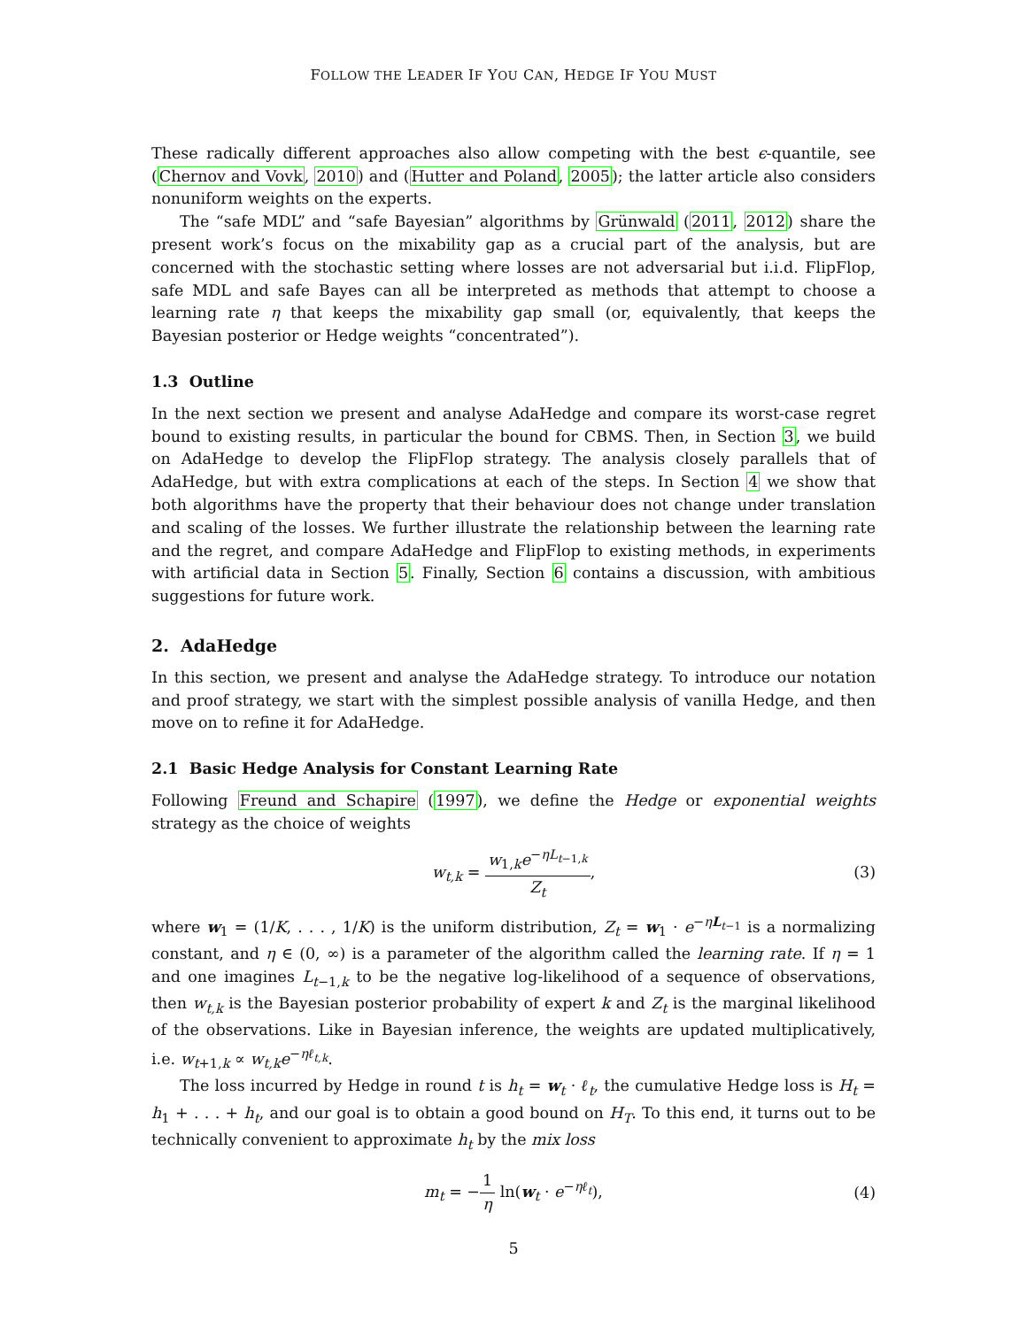FOLLOW THE LEADER IF YOU CAN, HEDGE IF YOU MUST
These radically different approaches also allow competing with the best ϵ-quantile, see (Chernov and Vovk, 2010) and (Hutter and Poland, 2005); the latter article also considers nonuniform weights on the experts.
The “safe MDL” and “safe Bayesian” algorithms by Grünwald (2011, 2012) share the present work’s focus on the mixability gap as a crucial part of the analysis, but are concerned with the stochastic setting where losses are not adversarial but i.i.d. FlipFlop, safe MDL and safe Bayes can all be interpreted as methods that attempt to choose a learning rate η that keeps the mixability gap small (or, equivalently, that keeps the Bayesian posterior or Hedge weights “concentrated”).
1.3 Outline
In the next section we present and analyse AdaHedge and compare its worst-case regret bound to existing results, in particular the bound for CBMS. Then, in Section 3, we build on AdaHedge to develop the FlipFlop strategy. The analysis closely parallels that of AdaHedge, but with extra complications at each of the steps. In Section 4 we show that both algorithms have the property that their behaviour does not change under translation and scaling of the losses. We further illustrate the relationship between the learning rate and the regret, and compare AdaHedge and FlipFlop to existing methods, in experiments with artificial data in Section 5. Finally, Section 6 contains a discussion, with ambitious suggestions for future work.
2. AdaHedge
In this section, we present and analyse the AdaHedge strategy. To introduce our notation and proof strategy, we start with the simplest possible analysis of vanilla Hedge, and then move on to refine it for AdaHedge.
2.1 Basic Hedge Analysis for Constant Learning Rate
Following Freund and Schapire (1997), we define the Hedge or exponential weights strategy as the choice of weights
w<sub>t,k</sub> = w<sub>1,k</sub>e<sup>−ηL<sub>t−1,k</sub></sup> Z<sub>t</sub>, (3)
where w<sub>1</sub> = (1/K, . . . , 1/K) is the uniform distribution, Z<sub>t</sub> = w<sub>1</sub> · e<sup>−ηL<sub>t−1</sub></sup> is a normalizing constant, and η ∈ (0, ∞) is a parameter of the algorithm called the learning rate. If η = 1 and one imagines L<sub>t−1,k</sub> to be the negative log-likelihood of a sequence of observations, then w<sub>t,k</sub> is the Bayesian posterior probability of expert k and Z<sub>t</sub> is the marginal likelihood of the observations. Like in Bayesian inference, the weights are updated multiplicatively, i.e. w<sub>t+1,k</sub> ∝ w<sub>t,k</sub>e<sup>−ηℓ<sub>t,k</sub></sup>.
The loss incurred by Hedge in round t is h<sub>t</sub> = w<sub>t</sub> · ℓ<sub>t</sub>, the cumulative Hedge loss is H<sub>t</sub> = h<sub>1</sub> + . . . + h<sub>t</sub>, and our goal is to obtain a good bound on H<sub>T</sub>. To this end, it turns out to be technically convenient to approximate h<sub>t</sub> by the mix loss
m<sub>t</sub> = −1 η ln(w<sub>t</sub> · e<sup>−ηℓ<sub>t</sub></sup>), (4)
5